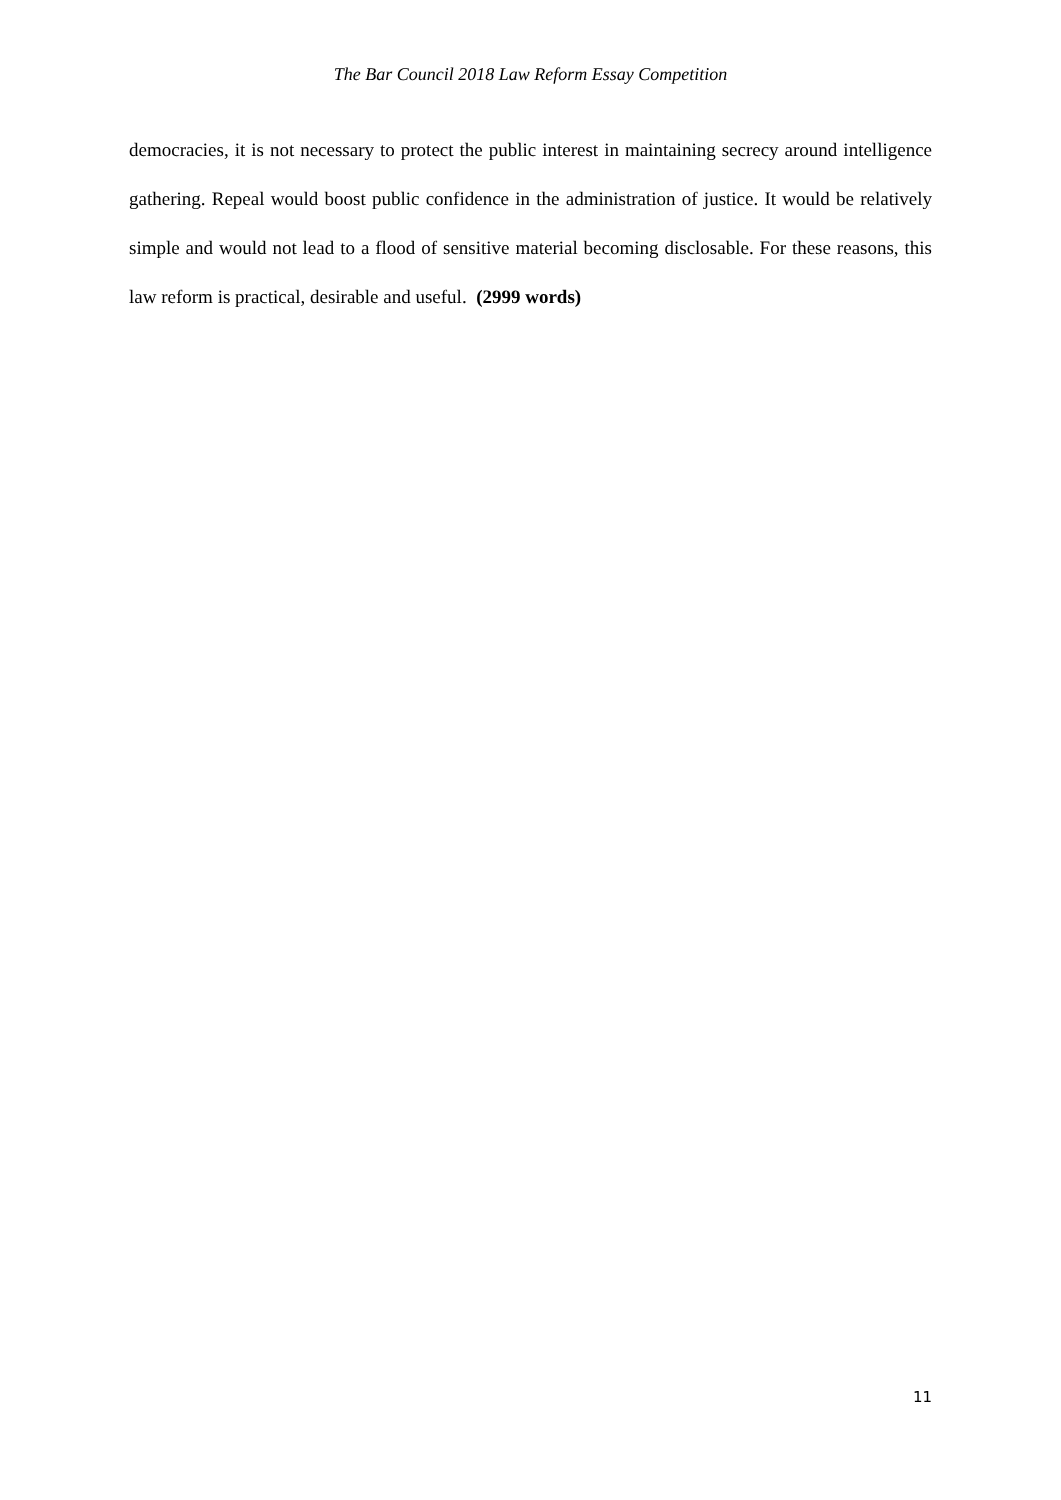The Bar Council 2018 Law Reform Essay Competition
democracies, it is not necessary to protect the public interest in maintaining secrecy around intelligence gathering. Repeal would boost public confidence in the administration of justice. It would be relatively simple and would not lead to a flood of sensitive material becoming disclosable. For these reasons, this law reform is practical, desirable and useful. (2999 words)
11